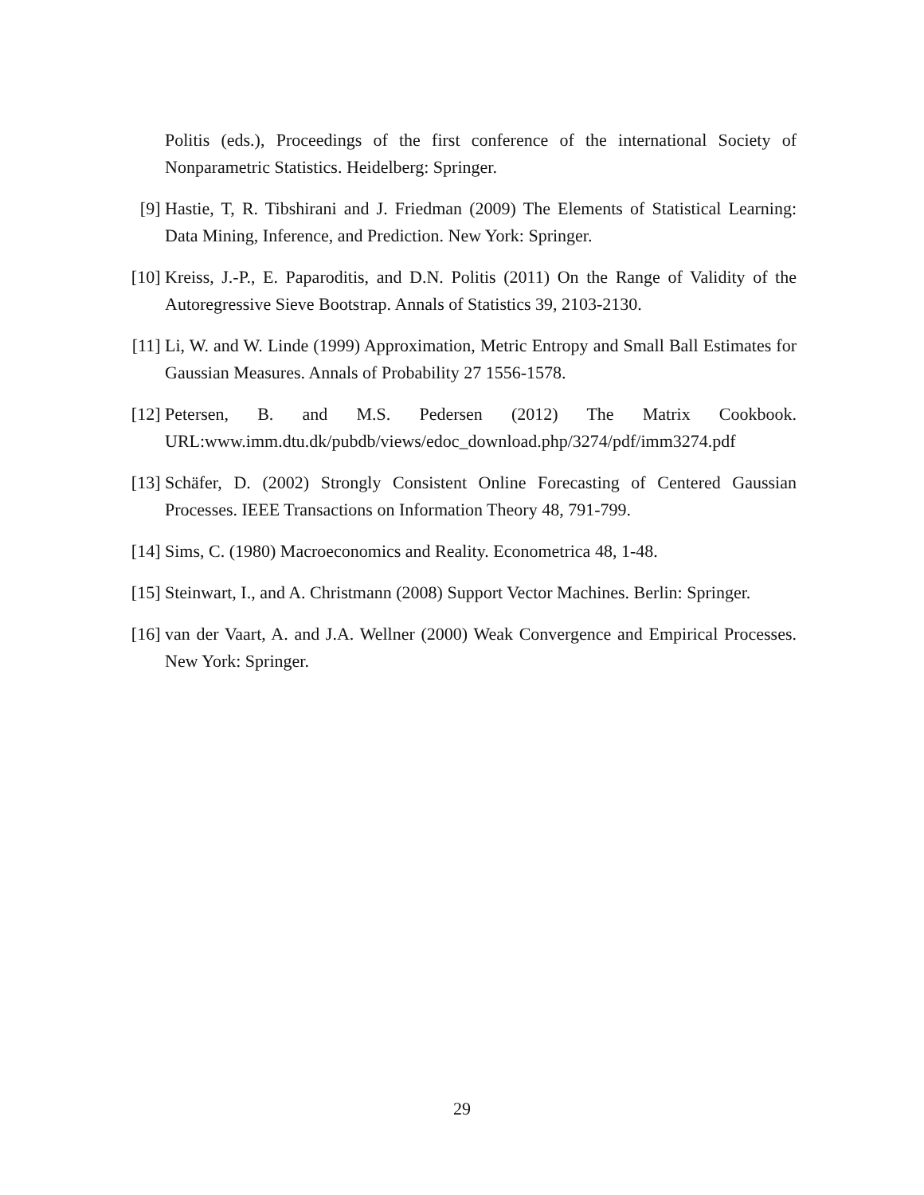Politis (eds.), Proceedings of the first conference of the international Society of Nonparametric Statistics. Heidelberg: Springer.
[9] Hastie, T, R. Tibshirani and J. Friedman (2009) The Elements of Statistical Learning: Data Mining, Inference, and Prediction. New York: Springer.
[10]
Kreiss, J.-P., E. Paparoditis, and D.N. Politis (2011) On the Range of Validity of the Autoregressive Sieve Bootstrap. Annals of Statistics 39, 2103-2130.
[11]
Li, W. and W. Linde (1999) Approximation, Metric Entropy and Small Ball Estimates for Gaussian Measures. Annals of Probability 27 1556-1578.
[12]
Petersen, B. and M.S. Pedersen (2012) The Matrix Cookbook. URL:www.imm.dtu.dk/pubdb/views/edoc_download.php/3274/pdf/imm3274.pdf
[13]
Schäfer, D. (2002) Strongly Consistent Online Forecasting of Centered Gaussian Processes. IEEE Transactions on Information Theory 48, 791-799.
[14]
Sims, C. (1980) Macroeconomics and Reality. Econometrica 48, 1-48.
[15]
Steinwart, I., and A. Christmann (2008) Support Vector Machines. Berlin: Springer.
[16]
van der Vaart, A. and J.A. Wellner (2000) Weak Convergence and Empirical Processes. New York: Springer.
29